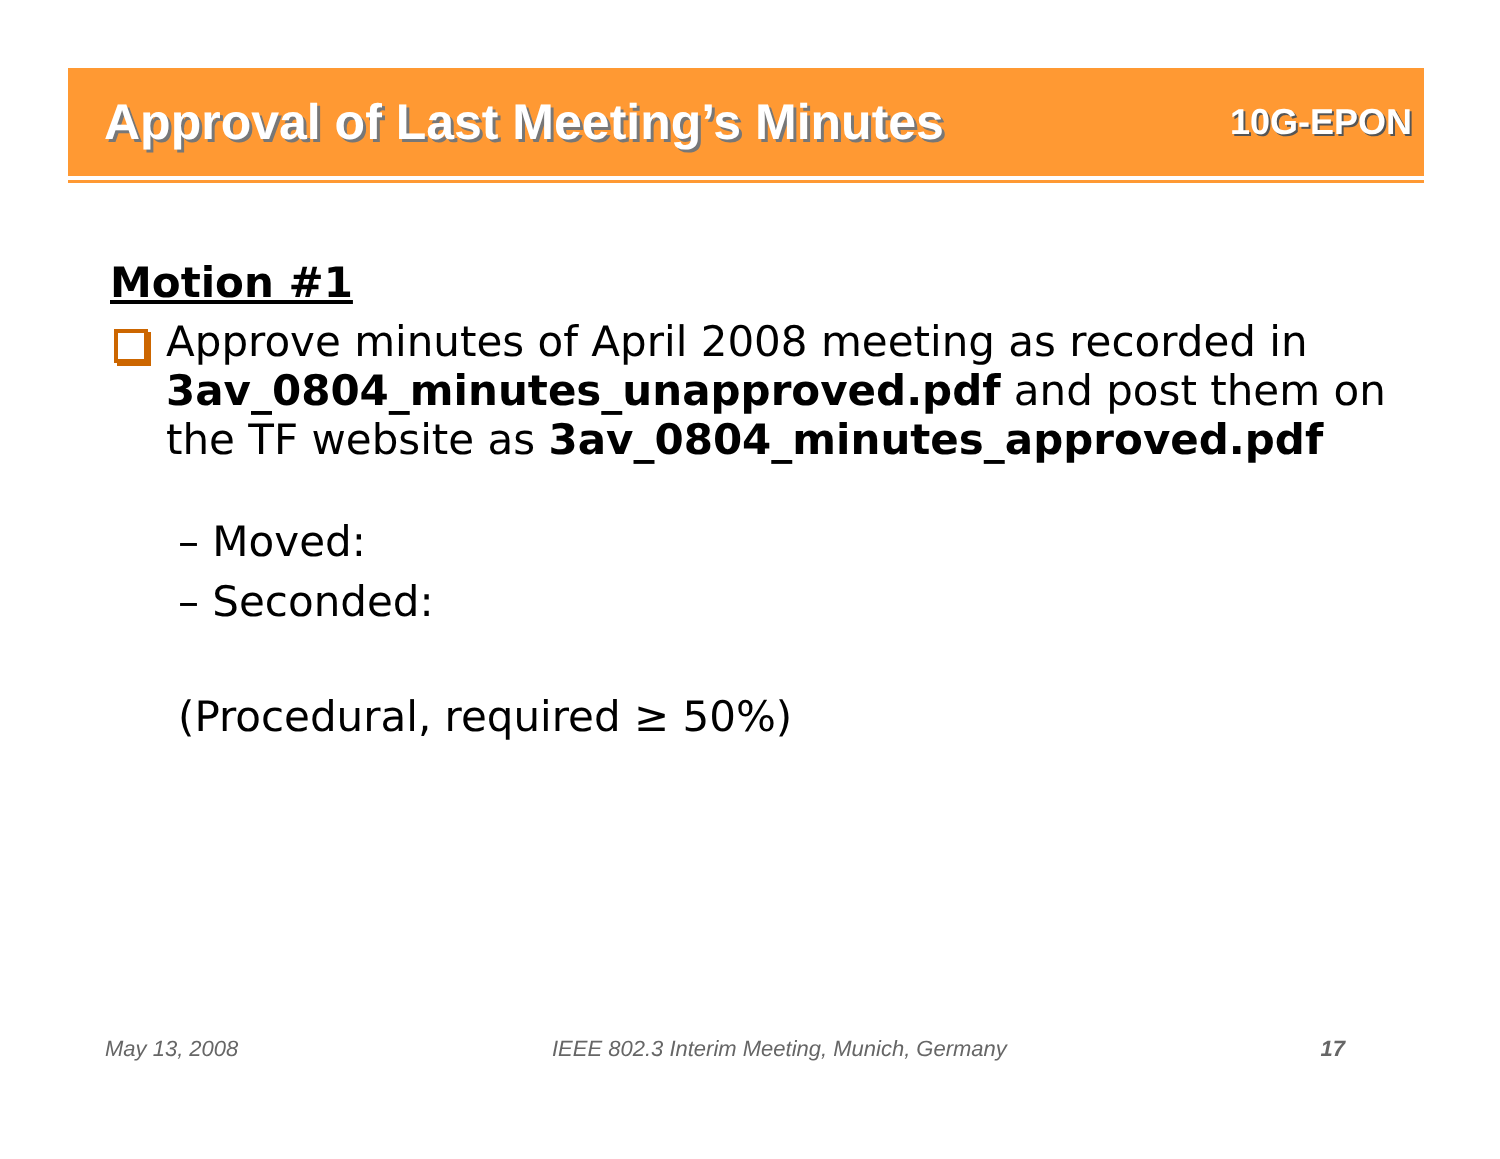Approval of Last Meeting’s Minutes
10G-EPON
Motion #1
Approve minutes of April 2008 meeting as recorded in 3av_0804_minutes_unapproved.pdf and post them on the TF website as 3av_0804_minutes_approved.pdf
– Moved:
– Seconded:
(Procedural, required ≥ 50%)
May 13, 2008 IEEE 802.3 Interim Meeting, Munich, Germany 17